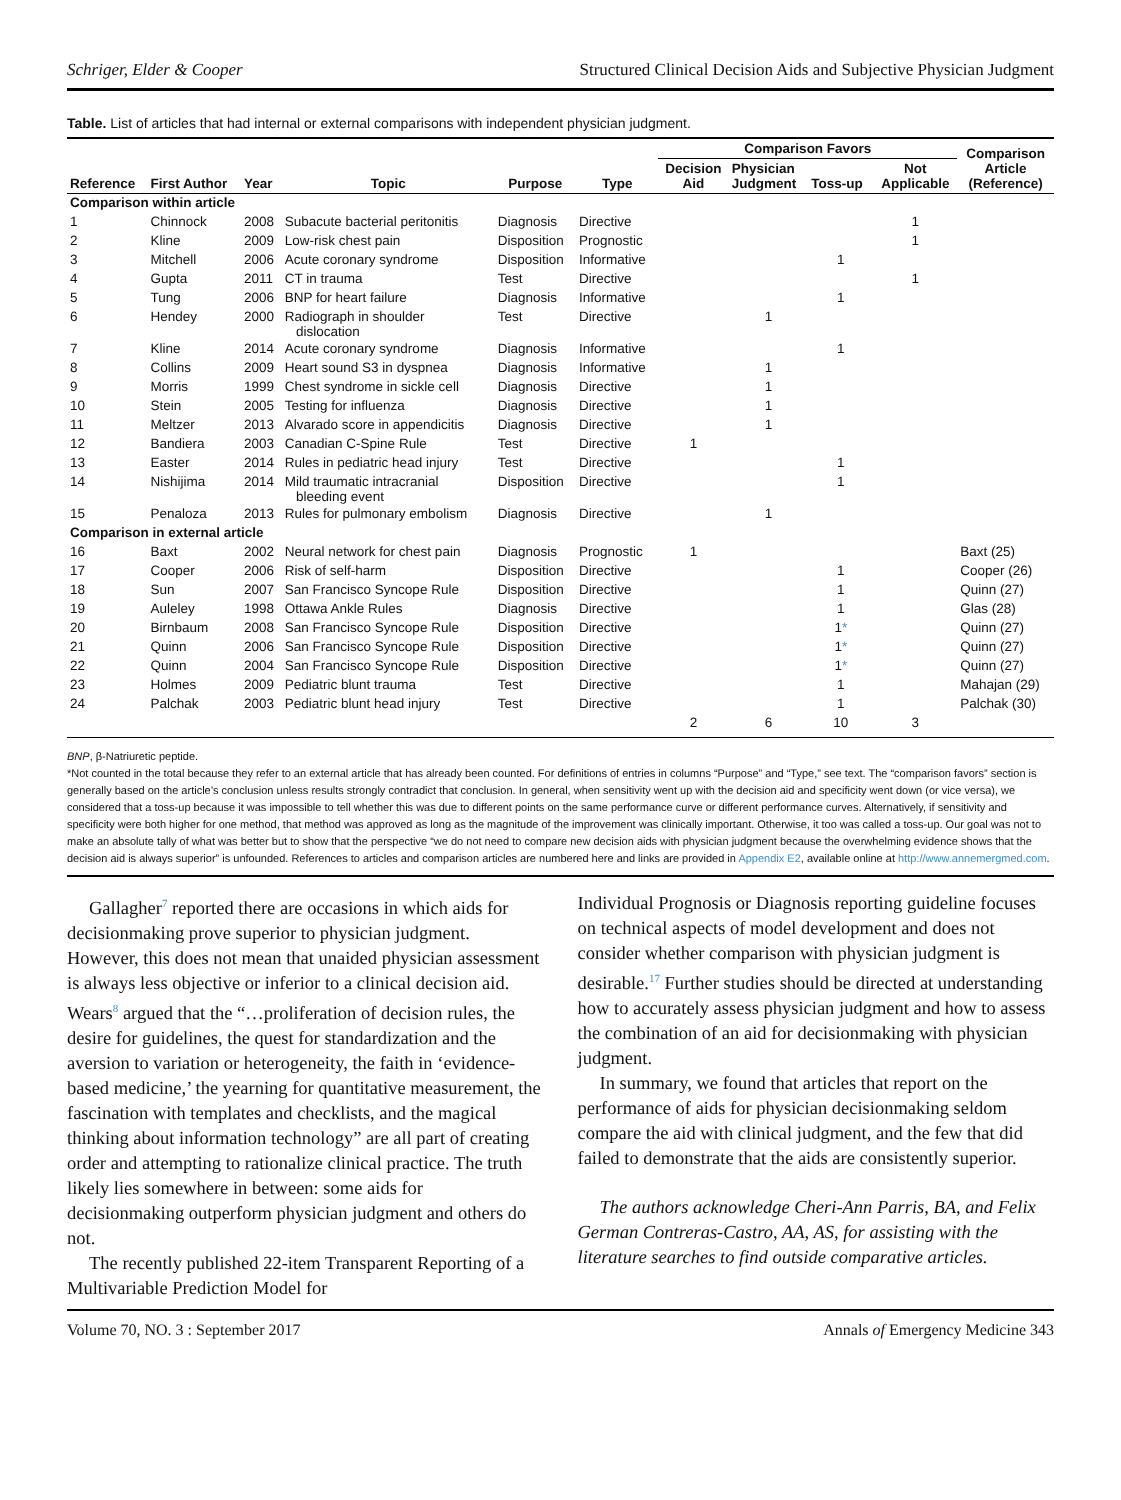Schriger, Elder & Cooper Structured Clinical Decision Aids and Subjective Physician Judgment
Table. List of articles that had internal or external comparisons with independent physician judgment.
| | | | | | | Comparison Favors | | | | Comparison Article (Reference) |
| --- | --- | --- | --- | --- | --- | --- | --- | --- | --- | --- |
| Reference | First Author | Year | Topic | Purpose | Type | Decision Aid | Physician Judgment | Toss-up | Not Applicable | |
| Comparison within article | | | | | | | | | | |
| 1 | Chinnock | 2008 | Subacute bacterial peritonitis | Diagnosis | Directive | | | | 1 | |
| 2 | Kline | 2009 | Low-risk chest pain | Disposition | Prognostic | | | | 1 | |
| 3 | Mitchell | 2006 | Acute coronary syndrome | Disposition | Informative | | | 1 | | |
| 4 | Gupta | 2011 | CT in trauma | Test | Directive | | | | 1 | |
| 5 | Tung | 2006 | BNP for heart failure | Diagnosis | Informative | | | 1 | | |
| 6 | Hendey | 2000 | Radiograph in shoulder dislocation | Test | Directive | | 1 | | | |
| 7 | Kline | 2014 | Acute coronary syndrome | Diagnosis | Informative | | | 1 | | |
| 8 | Collins | 2009 | Heart sound S3 in dyspnea | Diagnosis | Informative | | 1 | | | |
| 9 | Morris | 1999 | Chest syndrome in sickle cell | Diagnosis | Directive | | 1 | | | |
| 10 | Stein | 2005 | Testing for influenza | Diagnosis | Directive | | 1 | | | |
| 11 | Meltzer | 2013 | Alvarado score in appendicitis | Diagnosis | Directive | | 1 | | | |
| 12 | Bandiera | 2003 | Canadian C-Spine Rule | Test | Directive | 1 | | | | |
| 13 | Easter | 2014 | Rules in pediatric head injury | Test | Directive | | | 1 | | |
| 14 | Nishijima | 2014 | Mild traumatic intracranial bleeding event | Disposition | Directive | | | 1 | | |
| 15 | Penaloza | 2013 | Rules for pulmonary embolism | Diagnosis | Directive | | 1 | | | |
| Comparison in external article | | | | | | | | | | |
| 16 | Baxt | 2002 | Neural network for chest pain | Diagnosis | Prognostic | 1 | | | | Baxt (25) |
| 17 | Cooper | 2006 | Risk of self-harm | Disposition | Directive | | | 1 | | Cooper (26) |
| 18 | Sun | 2007 | San Francisco Syncope Rule | Disposition | Directive | | | 1 | | Quinn (27) |
| 19 | Auleley | 1998 | Ottawa Ankle Rules | Diagnosis | Directive | | | 1 | | Glas (28) |
| 20 | Birnbaum | 2008 | San Francisco Syncope Rule | Disposition | Directive | | | 1 * | | Quinn (27) |
| 21 | Quinn | 2006 | San Francisco Syncope Rule | Disposition | Directive | | | 1 * | | Quinn (27) |
| 22 | Quinn | 2004 | San Francisco Syncope Rule | Disposition | Directive | | | 1 * | | Quinn (27) |
| 23 | Holmes | 2009 | Pediatric blunt trauma | Test | Directive | | | 1 | | Mahajan (29) |
| 24 | Palchak | 2003 | Pediatric blunt head injury | Test | Directive | | | 1 | | Palchak (30) |
| | | | | | | 2 | 6 | 10 | 3 | |
BNP, β-Natriuretic peptide.
*Not counted in the total because they refer to an external article that has already been counted. For definitions of entries in columns “Purpose” and “Type,” see text. The “comparison favors” section is generally based on the article’s conclusion unless results strongly contradict that conclusion. In general, when sensitivity went up with the decision aid and specificity went down (or vice versa), we considered that a toss-up because it was impossible to tell whether this was due to different points on the same performance curve or different performance curves. Alternatively, if sensitivity and specificity were both higher for one method, that method was approved as long as the magnitude of the improvement was clinically important. Otherwise, it too was called a toss-up. Our goal was not to make an absolute tally of what was better but to show that the perspective “we do not need to compare new decision aids with physician judgment because the overwhelming evidence shows that the decision aid is always superior” is unfounded. References to articles and comparison articles are numbered here and links are provided in Appendix E2, available online at http://www.annemergmed.com.
Gallagher<sup>7</sup> reported there are occasions in which aids for decisionmaking prove superior to physician judgment. However, this does not mean that unaided physician assessment is always less objective or inferior to a clinical decision aid. Wears<sup>8</sup> argued that the “…proliferation of decision rules, the desire for guidelines, the quest for standardization and the aversion to variation or heterogeneity, the faith in ‘evidence-based medicine,’ the yearning for quantitative measurement, the fascination with templates and checklists, and the magical thinking about information technology” are all part of creating order and attempting to rationalize clinical practice. The truth likely lies somewhere in between: some aids for decisionmaking outperform physician judgment and others do not.
The recently published 22-item Transparent Reporting of a Multivariable Prediction Model for
Individual Prognosis or Diagnosis reporting guideline focuses on technical aspects of model development and does not consider whether comparison with physician judgment is desirable.<sup>17</sup> Further studies should be directed at understanding how to accurately assess physician judgment and how to assess the combination of an aid for decisionmaking with physician judgment.
In summary, we found that articles that report on the performance of aids for physician decisionmaking seldom compare the aid with clinical judgment, and the few that did failed to demonstrate that the aids are consistently superior.
The authors acknowledge Cheri-Ann Parris, BA, and Felix German Contreras-Castro, AA, AS, for assisting with the literature searches to find outside comparative articles.
Volume 70, NO. 3 : September 2017 Annals of Emergency Medicine 343